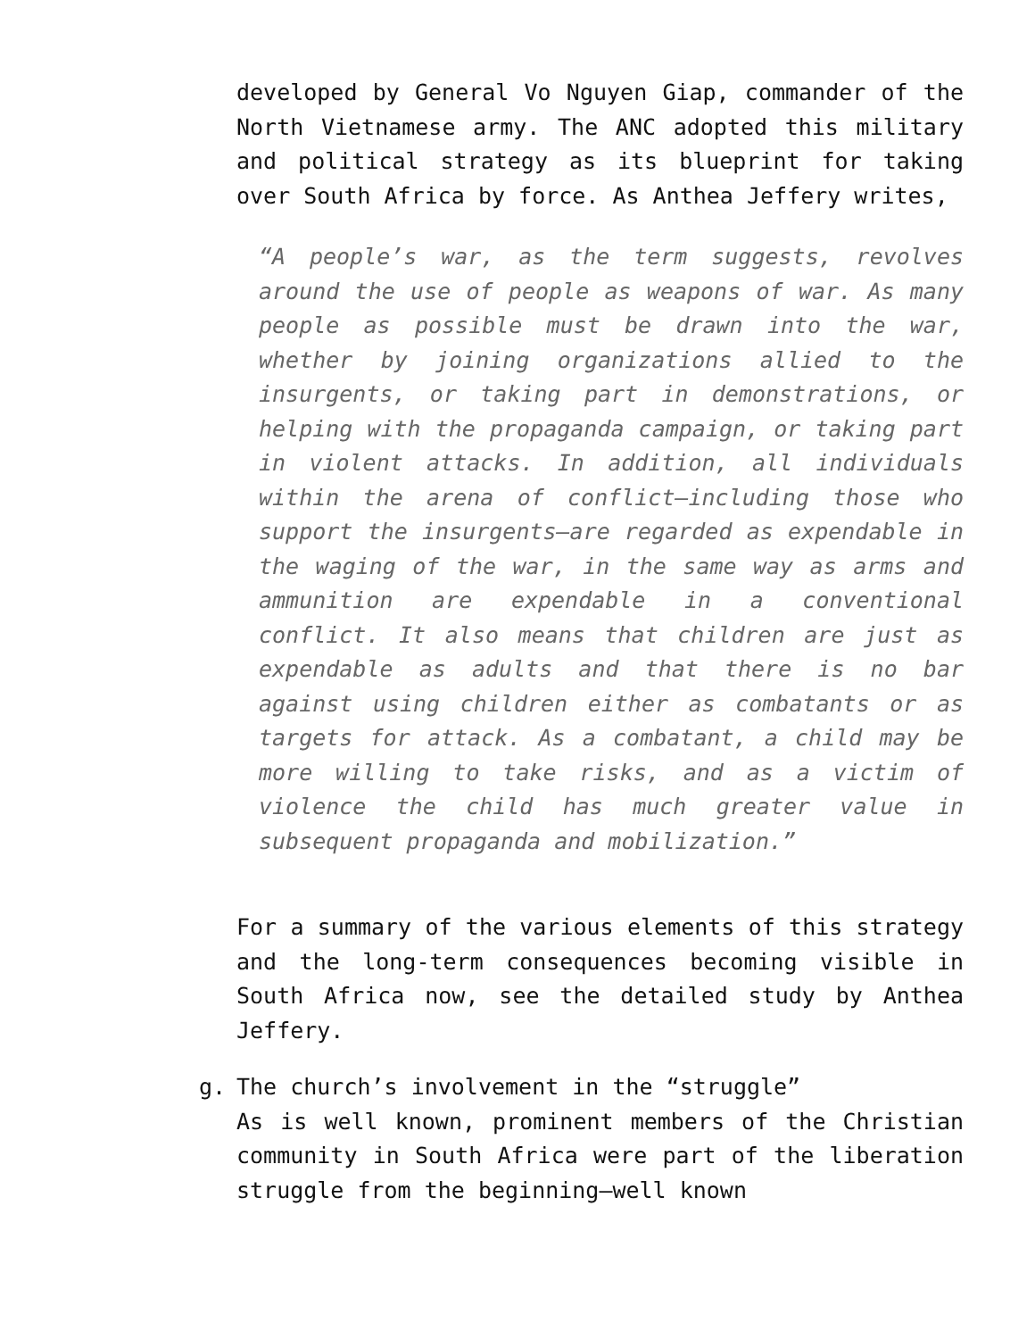developed by General Vo Nguyen Giap, commander of the North Vietnamese army. The ANC adopted this military and political strategy as its blueprint for taking over South Africa by force. As Anthea Jeffery writes,
“A people’s war, as the term suggests, revolves around the use of people as weapons of war. As many people as possible must be drawn into the war, whether by joining organizations allied to the insurgents, or taking part in demonstrations, or helping with the propaganda campaign, or taking part in violent attacks. In addition, all individuals within the arena of conflict—including those who support the insurgents—are regarded as expendable in the waging of the war, in the same way as arms and ammunition are expendable in a conventional conflict. It also means that children are just as expendable as adults and that there is no bar against using children either as combatants or as targets for attack. As a combatant, a child may be more willing to take risks, and as a victim of violence the child has much greater value in subsequent propaganda and mobilization.”
For a summary of the various elements of this strategy and the long-term consequences becoming visible in South Africa now, see the detailed study by Anthea Jeffery.
g. The church’s involvement in the “struggle”
As is well known, prominent members of the Christian community in South Africa were part of the liberation struggle from the beginning—well known